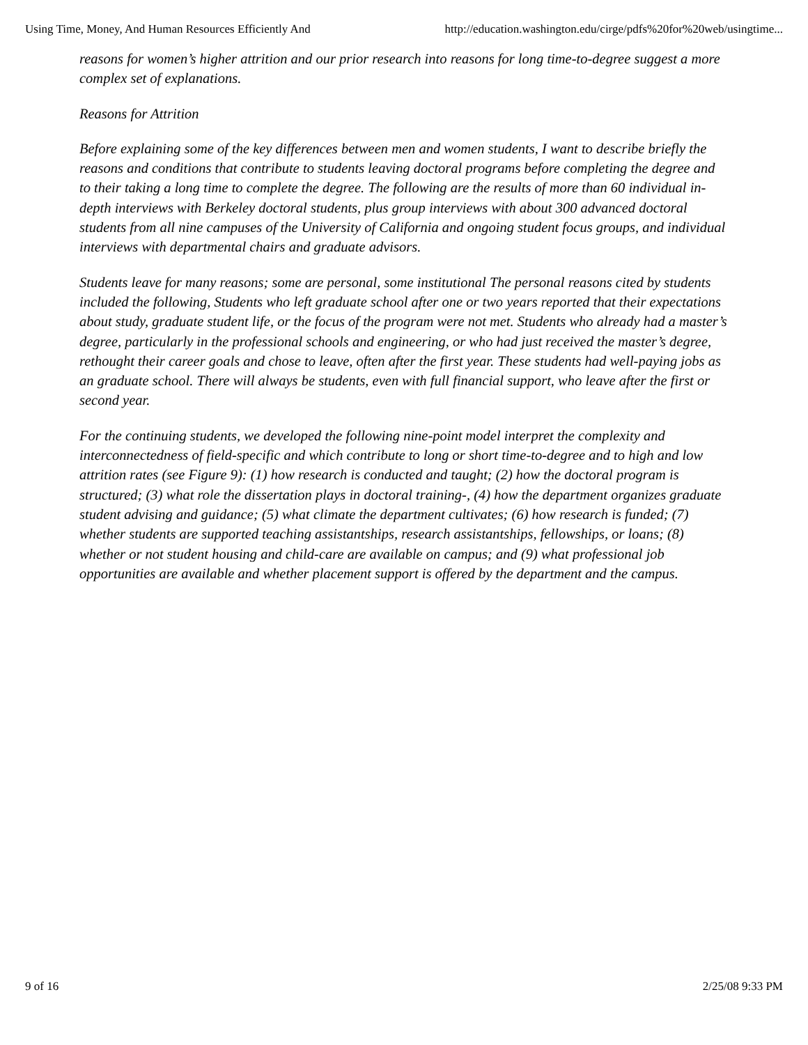Using Time, Money, And Human Resources Efficiently And http://education.washington.edu/cirge/pdfs%20for%20web/usingtime...
reasons for women’s higher attrition and our prior research into reasons for long time-to-degree suggest a more complex set of explanations.
Reasons for Attrition
Before explaining some of the key differences between men and women students, I want to describe briefly the reasons and conditions that contribute to students leaving doctoral programs before completing the degree and to their taking a long time to complete the degree. The following are the results of more than 60 individual in-depth interviews with Berkeley doctoral students, plus group interviews with about 300 advanced doctoral students from all nine campuses of the University of California and ongoing student focus groups, and individual interviews with departmental chairs and graduate advisors.
Students leave for many reasons; some are personal, some institutional The personal reasons cited by students included the following, Students who left graduate school after one or two years reported that their expectations about study, graduate student life, or the focus of the program were not met. Students who already had a master’s degree, particularly in the professional schools and engineering, or who had just received the master’s degree, rethought their career goals and chose to leave, often after the first year. These students had well-paying jobs as an graduate school. There will always be students, even with full financial support, who leave after the first or second year.
For the continuing students, we developed the following nine-point model interpret the complexity and interconnectedness of field-specific and which contribute to long or short time-to-degree and to high and low attrition rates (see Figure 9): (1) how research is conducted and taught; (2) how the doctoral program is structured; (3) what role the dissertation plays in doctoral training-, (4) how the department organizes graduate student advising and guidance; (5) what climate the department cultivates; (6) how research is funded; (7) whether students are supported teaching assistantships, research assistantships, fellowships, or loans; (8) whether or not student housing and child-care are available on campus; and (9) what professional job opportunities are available and whether placement support is offered by the department and the campus.
9 of 16 2/25/08 9:33 PM